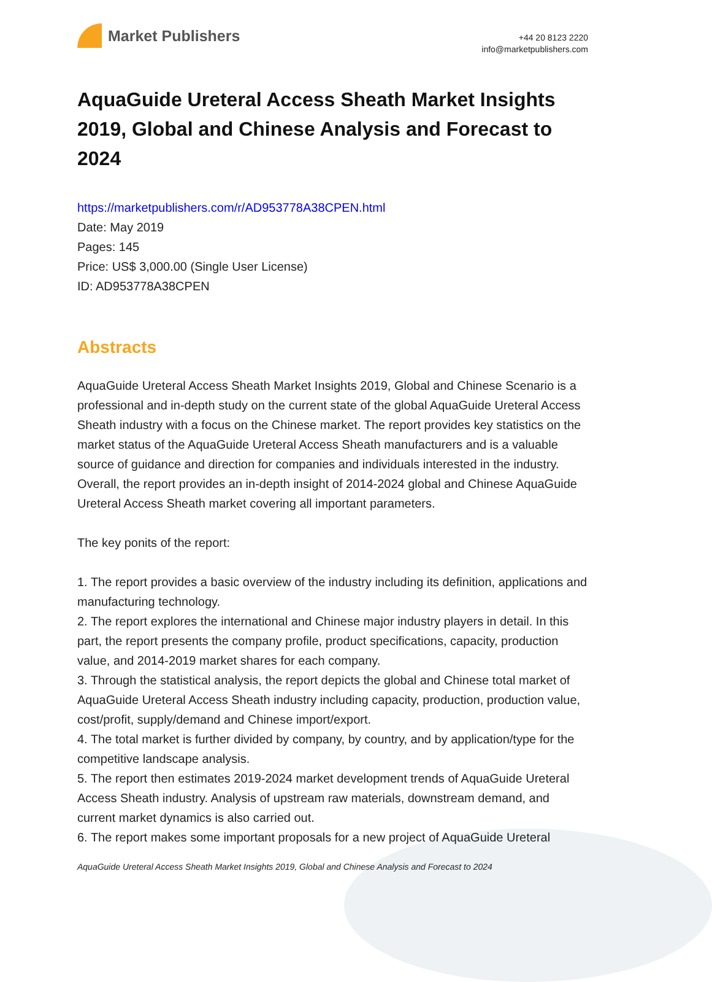Market Publishers
+44 20 8123 2220
info@marketpublishers.com
AquaGuide Ureteral Access Sheath Market Insights 2019, Global and Chinese Analysis and Forecast to 2024
https://marketpublishers.com/r/AD953778A38CPEN.html
Date: May 2019
Pages: 145
Price: US$ 3,000.00 (Single User License)
ID: AD953778A38CPEN
Abstracts
AquaGuide Ureteral Access Sheath Market Insights 2019, Global and Chinese Scenario is a professional and in-depth study on the current state of the global AquaGuide Ureteral Access Sheath industry with a focus on the Chinese market. The report provides key statistics on the market status of the AquaGuide Ureteral Access Sheath manufacturers and is a valuable source of guidance and direction for companies and individuals interested in the industry. Overall, the report provides an in-depth insight of 2014-2024 global and Chinese AquaGuide Ureteral Access Sheath market covering all important parameters.
The key ponits of the report:
1. The report provides a basic overview of the industry including its definition, applications and manufacturing technology.
2. The report explores the international and Chinese major industry players in detail. In this part, the report presents the company profile, product specifications, capacity, production value, and 2014-2019 market shares for each company.
3. Through the statistical analysis, the report depicts the global and Chinese total market of AquaGuide Ureteral Access Sheath industry including capacity, production, production value, cost/profit, supply/demand and Chinese import/export.
4. The total market is further divided by company, by country, and by application/type for the competitive landscape analysis.
5. The report then estimates 2019-2024 market development trends of AquaGuide Ureteral Access Sheath industry. Analysis of upstream raw materials, downstream demand, and current market dynamics is also carried out.
6. The report makes some important proposals for a new project of AquaGuide Ureteral
AquaGuide Ureteral Access Sheath Market Insights 2019, Global and Chinese Analysis and Forecast to 2024